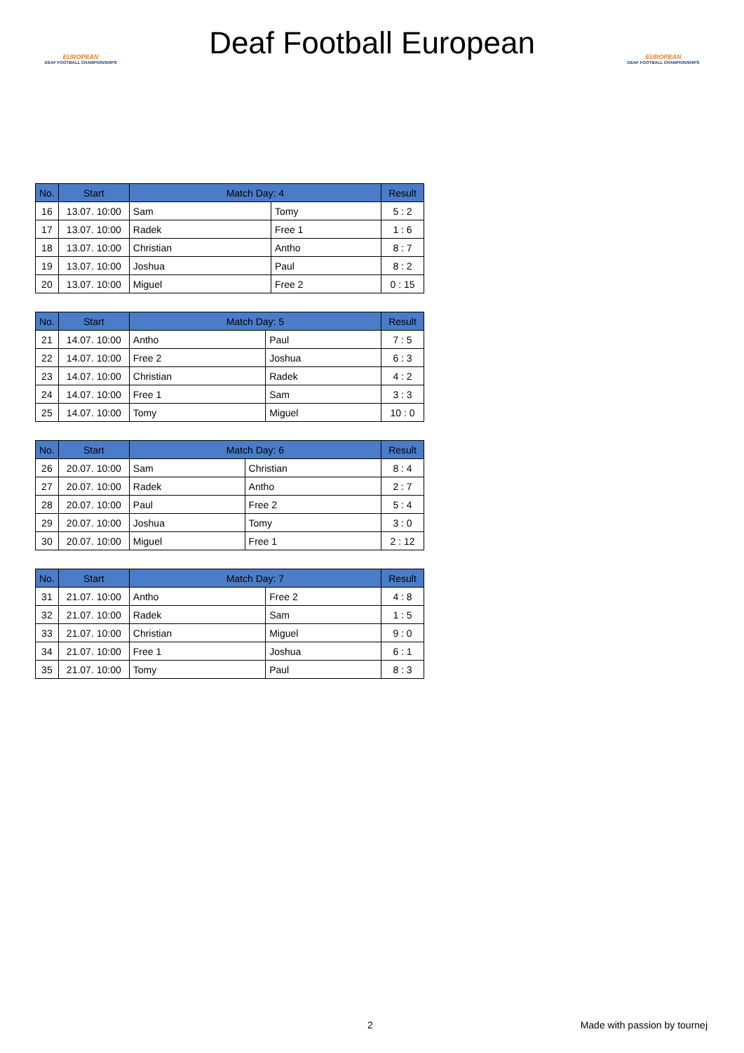EUROPEAN
DEAF FOOTBALL CHAMPIONSHIPS
Deaf Football European
EUROPEAN
DEAF FOOTBALL CHAMPIONSHIPS
| No. | Start | Match Day: 4 | | Result |
| --- | --- | --- | --- | --- |
| 16 | 13.07. 10:00 | Sam | Tomy | 5 : 2 |
| 17 | 13.07. 10:00 | Radek | Free 1 | 1 : 6 |
| 18 | 13.07. 10:00 | Christian | Antho | 8 : 7 |
| 19 | 13.07. 10:00 | Joshua | Paul | 8 : 2 |
| 20 | 13.07. 10:00 | Miguel | Free 2 | 0 : 15 |
| No. | Start | Match Day: 5 | | Result |
| --- | --- | --- | --- | --- |
| 21 | 14.07. 10:00 | Antho | Paul | 7 : 5 |
| 22 | 14.07. 10:00 | Free 2 | Joshua | 6 : 3 |
| 23 | 14.07. 10:00 | Christian | Radek | 4 : 2 |
| 24 | 14.07. 10:00 | Free 1 | Sam | 3 : 3 |
| 25 | 14.07. 10:00 | Tomy | Miguel | 10 : 0 |
| No. | Start | Match Day: 6 | | Result |
| --- | --- | --- | --- | --- |
| 26 | 20.07. 10:00 | Sam | Christian | 8 : 4 |
| 27 | 20.07. 10:00 | Radek | Antho | 2 : 7 |
| 28 | 20.07. 10:00 | Paul | Free 2 | 5 : 4 |
| 29 | 20.07. 10:00 | Joshua | Tomy | 3 : 0 |
| 30 | 20.07. 10:00 | Miguel | Free 1 | 2 : 12 |
| No. | Start | Match Day: 7 | | Result |
| --- | --- | --- | --- | --- |
| 31 | 21.07. 10:00 | Antho | Free 2 | 4 : 8 |
| 32 | 21.07. 10:00 | Radek | Sam | 1 : 5 |
| 33 | 21.07. 10:00 | Christian | Miguel | 9 : 0 |
| 34 | 21.07. 10:00 | Free 1 | Joshua | 6 : 1 |
| 35 | 21.07. 10:00 | Tomy | Paul | 8 : 3 |
2 Made with passion by tournej